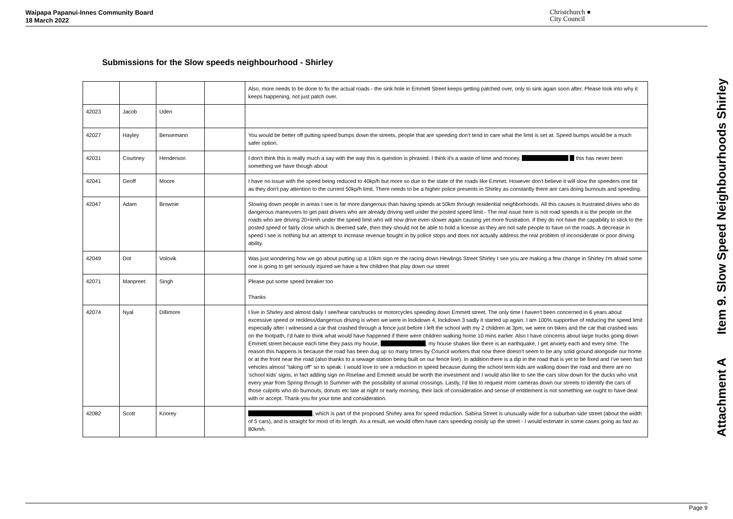Waipapa Papanui-Innes Community Board
18 March 2022
Christchurch ●
City Council
Submissions for the Slow speeds neighbourhood - Shirley
| | | | | Also, more needs to be done to fix the actual roads - the sink hole in Emmett Street keeps getting patched over, only to sink again soon after. Please look into why it keeps happening, not just patch over. |
| 42023 | Jacob | Uden | | |
| 42027 | Hayley | Bensemann | | You would be better off putting speed bumps down the streets, people that are speeding don't tend to care what the limit is set at. Speed bumps would be a much safer option. |
| 42031 | Courtney | Henderson | | I don't think this is really much a say with the way this is question is phrased. I think it's a waste of time and money. this has never been something we have though about |
| 42041 | Geoff | Moore | | I have no issue with the speed being reduced to 40kp/h but more so due to the state of the roads like Emmet. However don't believe it will slow the speeders one bit as they don't pay attention to the current 50kp/h limit. There needs to be a higher police presents in Shirley as constantly there are cars doing burnouts and speeding. |
| 42047 | Adam | Brownie | | Slowing down people in areas I see is far more dangerous than having speeds at 50km through residential neighborhoods. All this causes is frustrated drives who do dangerous maneuvers to get past drivers who are already driving well under the posted speed limit - The real issue here is not road speeds it is the people on the roads who are driving 20+kmh under the speed limit who will now drive even slower again causing yet more frustration. If they do not have the capability to stick to the posted speed or fairly close which is deemed safe, then they should not be able to hold a license as they are not safe people to have on the roads. A decrease in speed I see is nothing but an attempt to increase revenue bought in by police stops and does not actually address the real problem of inconsiderate or poor driving ability. |
| 42049 | Dot | Volovik | | Was just wondering how we go about putting up a 10km sign re the racing down Hewlings Street Shirley I see you are making a few change in Shirley I'm afraid some one is going to get seriously injured we have a few children that play down our street |
| 42071 | Manpreet | Singh | | Please put some speed breaker too Thanks |
| 42074 | Nyal | Dillimore | | I live in Shirley and almost daily I see/hear cars/trucks or motorcycles speeding down Emmett street. The only time I haven't been concerned in 6 years about excessive speed or reckless/dangerous driving is when we were in lockdown 4, lockdown 3 sadly it started up again. I am 100% supportive of reducing the speed limit especially after I witnessed a car that crashed through a fence just before I left the school with my 2 children at 3pm, we were on bikes and the car that crashed was on the footpath, I'd hate to think what would have happened if there were children walking home 10 mins earlier. Also I have concerns about large trucks going down Emmett street because each time they pass my house, , my house shakes like there is an earthquake, I get anxiety each and every time. The reason this happens is because the road has been dug up so many times by Council workers that now there doesn't seem to be any solid ground alongside our home or at the front near the road (also thanks to a sewage station being built on our fence line). In addition there is a dip in the road that is yet to be fixed and I've seen fast vehicles almost "taking off" so to speak. I would love to see a reduction in speed because during the school term kids are walking down the road and there are no 'school kids' signs, in fact adding sign on Riselaw and Emmett would be worth the investment and I would also like to see the cars slow down for the ducks who visit every year from Spring through to Summer with the possibility of animal crossings. Lastly, I'd like to request more cameras down our streets to identify the cars of those culprits who do burnouts, donuts etc late at night or early morning, their lack of consideration and sense of entitlement is not something we ought to have deal with or accept. Thank-you for your time and consideration. |
| 42082 | Scott | Koorey | | , which is part of the proposed Shirley area for speed reduction. Sabina Street is unusually wide for a suburban side street (about the width of 5 cars), and is straight for most of its length. As a result, we would often have cars speeding noisily up the street - I would estimate in some cases going as fast as 80kmh. |
Attachment A Item 9. Slow Speed Neighbourhoods Shirley
Page 9